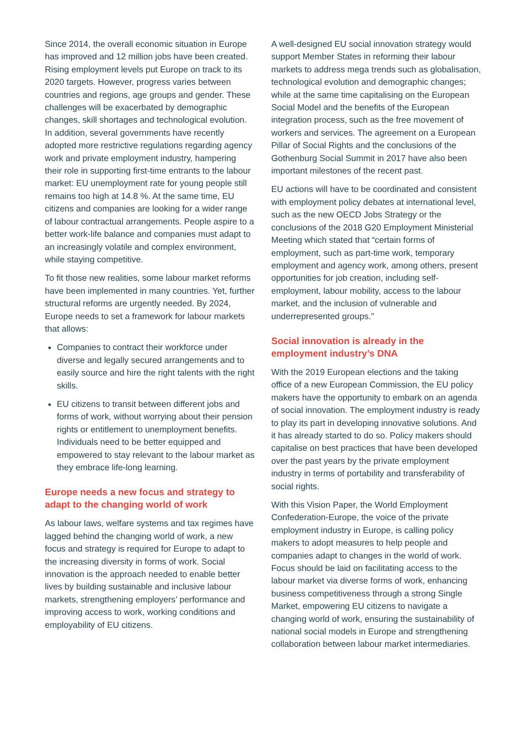Since 2014, the overall economic situation in Europe has improved and 12 million jobs have been created. Rising employment levels put Europe on track to its 2020 targets. However, progress varies between countries and regions, age groups and gender. These challenges will be exacerbated by demographic changes, skill shortages and technological evolution. In addition, several governments have recently adopted more restrictive regulations regarding agency work and private employment industry, hampering their role in supporting first-time entrants to the labour market: EU unemployment rate for young people still remains too high at 14.8 %. At the same time, EU citizens and companies are looking for a wider range of labour contractual arrangements. People aspire to a better work-life balance and companies must adapt to an increasingly volatile and complex environment, while staying competitive.
To fit those new realities, some labour market reforms have been implemented in many countries. Yet, further structural reforms are urgently needed. By 2024, Europe needs to set a framework for labour markets that allows:
Companies to contract their workforce under diverse and legally secured arrangements and to easily source and hire the right talents with the right skills.
EU citizens to transit between different jobs and forms of work, without worrying about their pension rights or entitlement to unemployment benefits. Individuals need to be better equipped and empowered to stay relevant to the labour market as they embrace life-long learning.
Europe needs a new focus and strategy to adapt to the changing world of work
As labour laws, welfare systems and tax regimes have lagged behind the changing world of work, a new focus and strategy is required for Europe to adapt to the increasing diversity in forms of work. Social innovation is the approach needed to enable better lives by building sustainable and inclusive labour markets, strengthening employers’ performance and improving access to work, working conditions and employability of EU citizens.
A well-designed EU social innovation strategy would support Member States in reforming their labour markets to address mega trends such as globalisation, technological evolution and demographic changes; while at the same time capitalising on the European Social Model and the benefits of the European integration process, such as the free movement of workers and services. The agreement on a European Pillar of Social Rights and the conclusions of the Gothenburg Social Summit in 2017 have also been important milestones of the recent past.
EU actions will have to be coordinated and consistent with employment policy debates at international level, such as the new OECD Jobs Strategy or the conclusions of the 2018 G20 Employment Ministerial Meeting which stated that “certain forms of employment, such as part-time work, temporary employment and agency work, among others, present opportunities for job creation, including self-employment, labour mobility, access to the labour market, and the inclusion of vulnerable and underrepresented groups.”
Social innovation is already in the employment industry’s DNA
With the 2019 European elections and the taking office of a new European Commission, the EU policy makers have the opportunity to embark on an agenda of social innovation. The employment industry is ready to play its part in developing innovative solutions. And it has already started to do so. Policy makers should capitalise on best practices that have been developed over the past years by the private employment industry in terms of portability and transferability of social rights.
With this Vision Paper, the World Employment Confederation-Europe, the voice of the private employment industry in Europe, is calling policy makers to adopt measures to help people and companies adapt to changes in the world of work. Focus should be laid on facilitating access to the labour market via diverse forms of work, enhancing business competitiveness through a strong Single Market, empowering EU citizens to navigate a changing world of work, ensuring the sustainability of national social models in Europe and strengthening collaboration between labour market intermediaries.